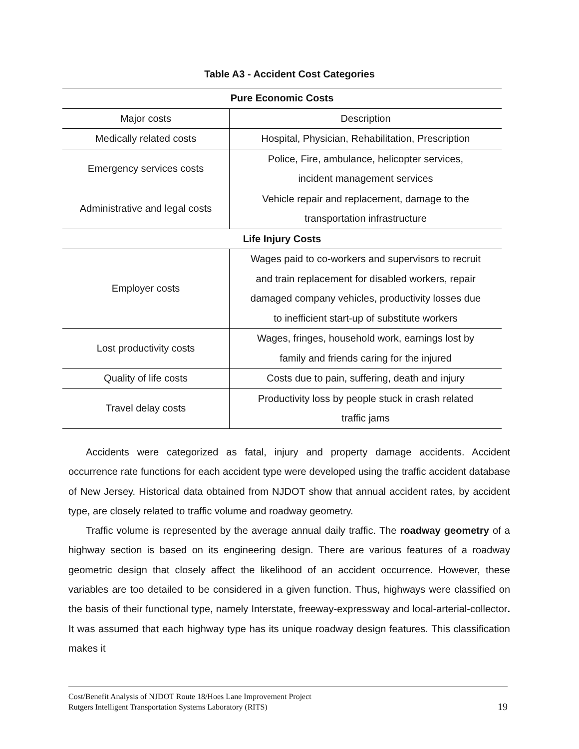Table A3 - Accident Cost Categories
| Pure Economic Costs | |
| --- | --- |
| Major costs | Description |
| Medically related costs | Hospital, Physician, Rehabilitation, Prescription |
| Emergency services costs | Police, Fire, ambulance, helicopter services, incident management services |
| Administrative and legal costs | Vehicle repair and replacement, damage to the transportation infrastructure |
| Life Injury Costs | |
| Employer costs | Wages paid to co-workers and supervisors to recruit and train replacement for disabled workers, repair damaged company vehicles, productivity losses due to inefficient start-up of substitute workers |
| Lost productivity costs | Wages, fringes, household work, earnings lost by family and friends caring for the injured |
| Quality of life costs | Costs due to pain, suffering, death and injury |
| Travel delay costs | Productivity loss by people stuck in crash related traffic jams |
Accidents were categorized as fatal, injury and property damage accidents. Accident occurrence rate functions for each accident type were developed using the traffic accident database of New Jersey. Historical data obtained from NJDOT show that annual accident rates, by accident type, are closely related to traffic volume and roadway geometry.
Traffic volume is represented by the average annual daily traffic. The roadway geometry of a highway section is based on its engineering design. There are various features of a roadway geometric design that closely affect the likelihood of an accident occurrence. However, these variables are too detailed to be considered in a given function. Thus, highways were classified on the basis of their functional type, namely Interstate, freeway-expressway and local-arterial-collector. It was assumed that each highway type has its unique roadway design features. This classification makes it
Cost/Benefit Analysis of NJDOT Route 18/Hoes Lane Improvement Project
Rutgers Intelligent Transportation Systems Laboratory (RITS) 19